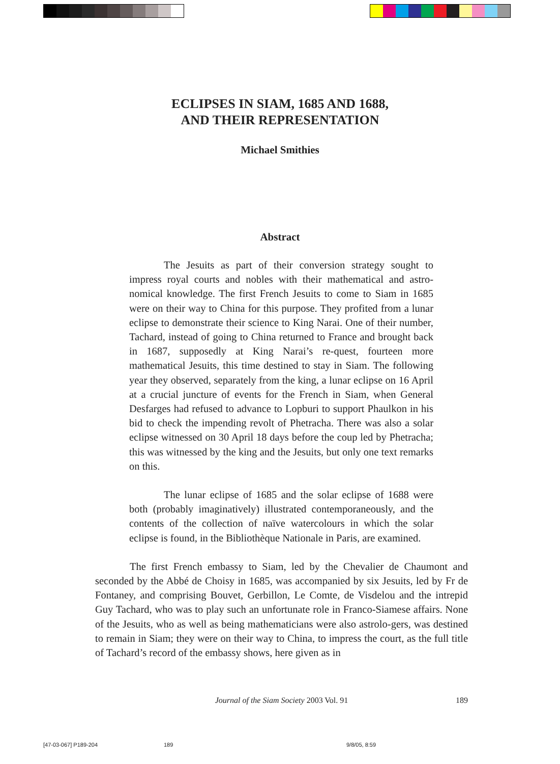ECLIPSES IN SIAM, 1685 AND 1688,
AND THEIR REPRESENTATION
Michael Smithies
Abstract
The Jesuits as part of their conversion strategy sought to impress royal courts and nobles with their mathematical and astro-nomical knowledge. The first French Jesuits to come to Siam in 1685 were on their way to China for this purpose. They profited from a lunar eclipse to demonstrate their science to King Narai. One of their number, Tachard, instead of going to China returned to France and brought back in 1687, supposedly at King Narai’s re-quest, fourteen more mathematical Jesuits, this time destined to stay in Siam. The following year they observed, separately from the king, a lunar eclipse on 16 April at a crucial juncture of events for the French in Siam, when General Desfarges had refused to advance to Lopburi to support Phaulkon in his bid to check the impending revolt of Phetracha. There was also a solar eclipse witnessed on 30 April 18 days before the coup led by Phetracha; this was witnessed by the king and the Jesuits, but only one text remarks on this.
The lunar eclipse of 1685 and the solar eclipse of 1688 were both (probably imaginatively) illustrated contemporaneously, and the contents of the collection of naïve watercolours in which the solar eclipse is found, in the Bibliothèque Nationale in Paris, are examined.
The first French embassy to Siam, led by the Chevalier de Chaumont and seconded by the Abbé de Choisy in 1685, was accompanied by six Jesuits, led by Fr de Fontaney, and comprising Bouvet, Gerbillon, Le Comte, de Visdelou and the intrepid Guy Tachard, who was to play such an unfortunate role in Franco-Siamese affairs. None of the Jesuits, who as well as being mathematicians were also astrolo-gers, was destined to remain in Siam; they were on their way to China, to impress the court, as the full title of Tachard’s record of the embassy shows, here given as in
Journal of the Siam Society 2003 Vol. 91
189
[47-03-067] P189-204 189 9/8/05, 8:59